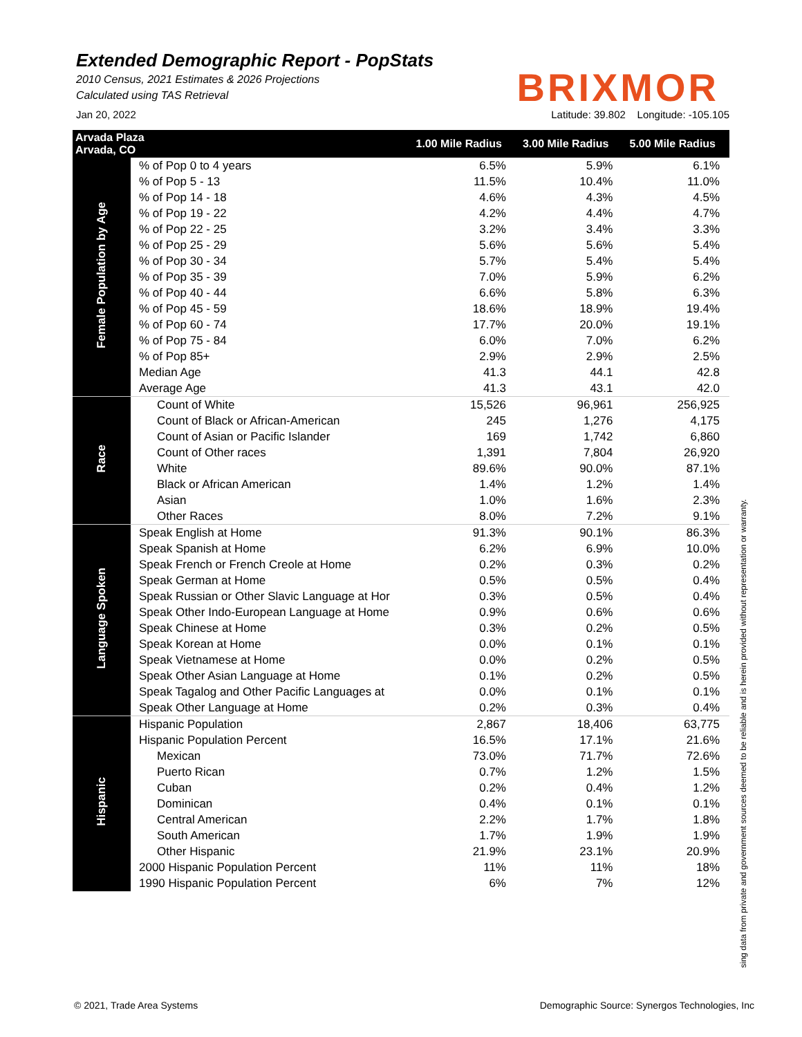Extended Demographic Report - PopStats
2010 Census, 2021 Estimates & 2026 Projections
Calculated using TAS Retrieval
BRIXMOR
Jan 20, 2022 Latitude: 39.802 Longitude: -105.105
| Arvada Plaza Arvada, CO | | 1.00 Mile Radius | 3.00 Mile Radius | 5.00 Mile Radius |
| --- | --- | --- | --- | --- |
| Female Population by Age | % of Pop 0 to 4 years | 6.5% | 5.9% | 6.1% |
| | % of Pop 5 - 13 | 11.5% | 10.4% | 11.0% |
| | % of Pop 14 - 18 | 4.6% | 4.3% | 4.5% |
| | % of Pop 19 - 22 | 4.2% | 4.4% | 4.7% |
| | % of Pop 22 - 25 | 3.2% | 3.4% | 3.3% |
| | % of Pop 25 - 29 | 5.6% | 5.6% | 5.4% |
| | % of Pop 30 - 34 | 5.7% | 5.4% | 5.4% |
| | % of Pop 35 - 39 | 7.0% | 5.9% | 6.2% |
| | % of Pop 40 - 44 | 6.6% | 5.8% | 6.3% |
| | % of Pop 45 - 59 | 18.6% | 18.9% | 19.4% |
| | % of Pop 60 - 74 | 17.7% | 20.0% | 19.1% |
| | % of Pop 75 - 84 | 6.0% | 7.0% | 6.2% |
| | % of Pop 85+ | 2.9% | 2.9% | 2.5% |
| | Median Age | 41.3 | 44.1 | 42.8 |
| | Average Age | 41.3 | 43.1 | 42.0 |
| Race | Count of White | 15,526 | 96,961 | 256,925 |
| | Count of Black or African-American | 245 | 1,276 | 4,175 |
| | Count of Asian or Pacific Islander | 169 | 1,742 | 6,860 |
| | Count of Other races | 1,391 | 7,804 | 26,920 |
| | White | 89.6% | 90.0% | 87.1% |
| | Black or African American | 1.4% | 1.2% | 1.4% |
| | Asian | 1.0% | 1.6% | 2.3% |
| | Other Races | 8.0% | 7.2% | 9.1% |
| Language Spoken | Speak English at Home | 91.3% | 90.1% | 86.3% |
| | Speak Spanish at Home | 6.2% | 6.9% | 10.0% |
| | Speak French or French Creole at Home | 0.2% | 0.3% | 0.2% |
| | Speak German at Home | 0.5% | 0.5% | 0.4% |
| | Speak Russian or Other Slavic Language at Hor | 0.3% | 0.5% | 0.4% |
| | Speak Other Indo-European Language at Home | 0.9% | 0.6% | 0.6% |
| | Speak Chinese at Home | 0.3% | 0.2% | 0.5% |
| | Speak Korean at Home | 0.0% | 0.1% | 0.1% |
| | Speak Vietnamese at Home | 0.0% | 0.2% | 0.5% |
| | Speak Other Asian Language at Home | 0.1% | 0.2% | 0.5% |
| | Speak Tagalog and Other Pacific Languages at | 0.0% | 0.1% | 0.1% |
| | Speak Other Language at Home | 0.2% | 0.3% | 0.4% |
| Hispanic | Hispanic Population | 2,867 | 18,406 | 63,775 |
| | Hispanic Population Percent | 16.5% | 17.1% | 21.6% |
| | Mexican | 73.0% | 71.7% | 72.6% |
| | Puerto Rican | 0.7% | 1.2% | 1.5% |
| | Cuban | 0.2% | 0.4% | 1.2% |
| | Dominican | 0.4% | 0.1% | 0.1% |
| | Central American | 2.2% | 1.7% | 1.8% |
| | South American | 1.7% | 1.9% | 1.9% |
| | Other Hispanic | 21.9% | 23.1% | 20.9% |
| | 2000 Hispanic Population Percent | 11% | 11% | 18% |
| | 1990 Hispanic Population Percent | 6% | 7% | 12% |
sing data from private and government sources deemed to be reliable and is herein provided without representation or warranty.
© 2021, Trade Area Systems
Demographic Source: Synergos Technologies, Inc